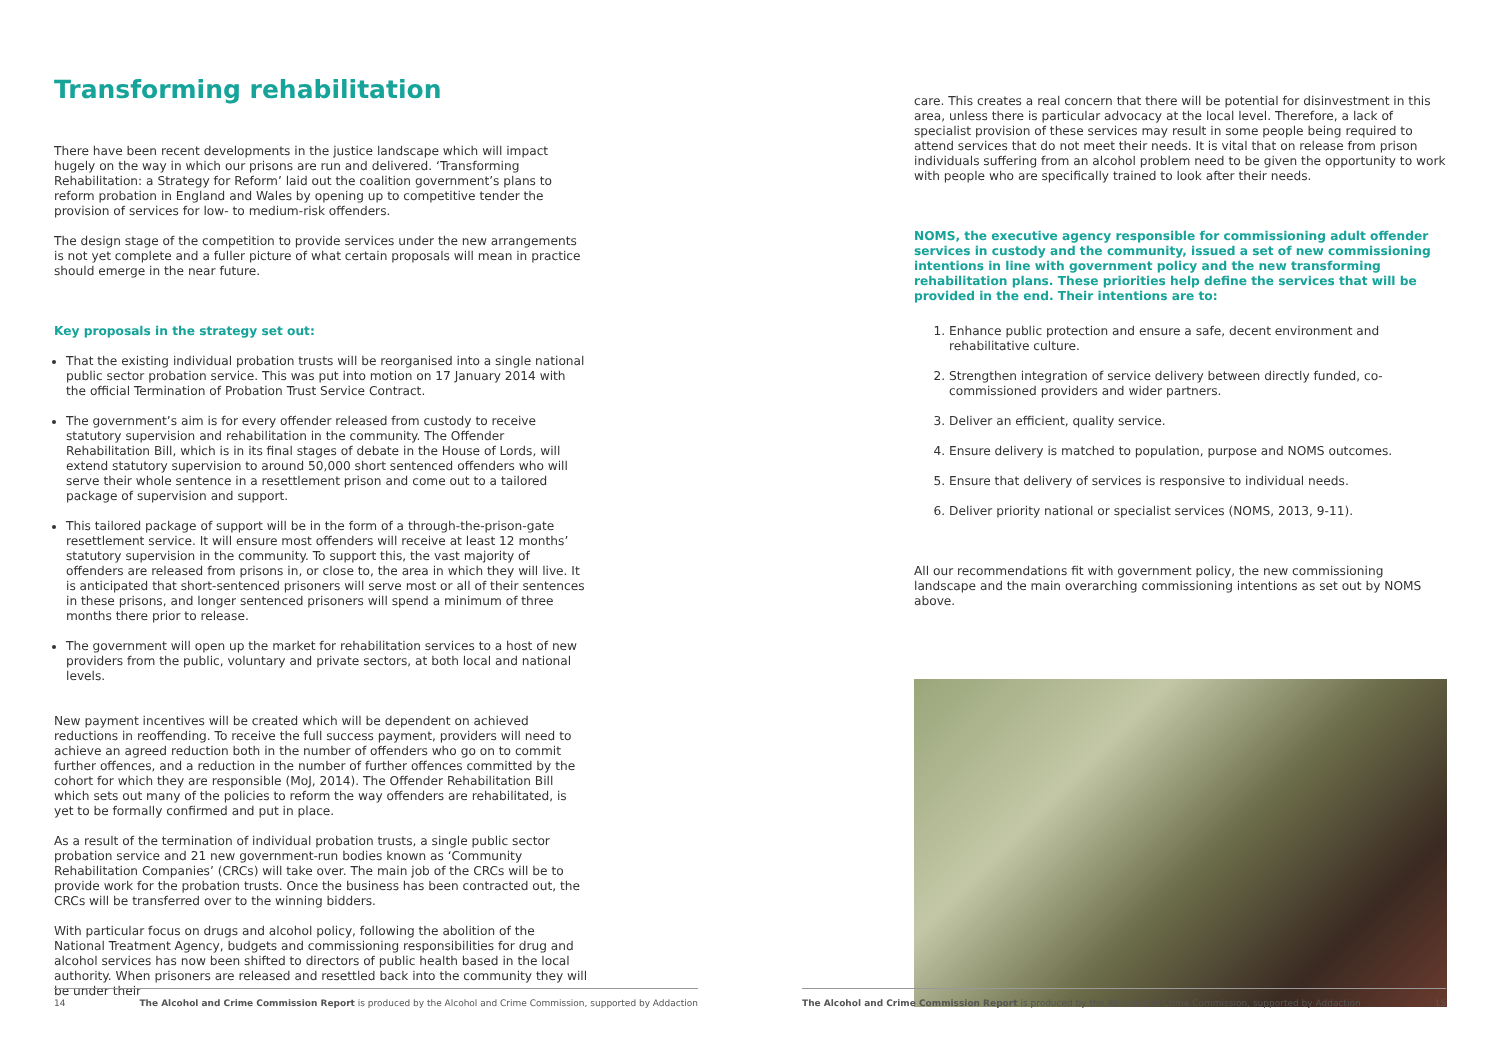Transforming rehabilitation
There have been recent developments in the justice landscape which will impact hugely on the way in which our prisons are run and delivered. ‘Transforming Rehabilitation: a Strategy for Reform’ laid out the coalition government’s plans to reform probation in England and Wales by opening up to competitive tender the provision of services for low- to medium-risk offenders.
The design stage of the competition to provide services under the new arrangements is not yet complete and a fuller picture of what certain proposals will mean in practice should emerge in the near future.
Key proposals in the strategy set out:
That the existing individual probation trusts will be reorganised into a single national public sector probation service. This was put into motion on 17 January 2014 with the official Termination of Probation Trust Service Contract.
The government’s aim is for every offender released from custody to receive statutory supervision and rehabilitation in the community. The Offender Rehabilitation Bill, which is in its final stages of debate in the House of Lords, will extend statutory supervision to around 50,000 short sentenced offenders who will serve their whole sentence in a resettlement prison and come out to a tailored package of supervision and support.
This tailored package of support will be in the form of a through-the-prison-gate resettlement service. It will ensure most offenders will receive at least 12 months’ statutory supervision in the community. To support this, the vast majority of offenders are released from prisons in, or close to, the area in which they will live. It is anticipated that short-sentenced prisoners will serve most or all of their sentences in these prisons, and longer sentenced prisoners will spend a minimum of three months there prior to release.
The government will open up the market for rehabilitation services to a host of new providers from the public, voluntary and private sectors, at both local and national levels.
New payment incentives will be created which will be dependent on achieved reductions in reoffending. To receive the full success payment, providers will need to achieve an agreed reduction both in the number of offenders who go on to commit further offences, and a reduction in the number of further offences committed by the cohort for which they are responsible (MoJ, 2014). The Offender Rehabilitation Bill which sets out many of the policies to reform the way offenders are rehabilitated, is yet to be formally confirmed and put in place.
As a result of the termination of individual probation trusts, a single public sector probation service and 21 new government-run bodies known as ‘Community Rehabilitation Companies’ (CRCs) will take over. The main job of the CRCs will be to provide work for the probation trusts. Once the business has been contracted out, the CRCs will be transferred over to the winning bidders.
With particular focus on drugs and alcohol policy, following the abolition of the National Treatment Agency, budgets and commissioning responsibilities for drug and alcohol services has now been shifted to directors of public health based in the local authority. When prisoners are released and resettled back into the community they will be under their
care. This creates a real concern that there will be potential for disinvestment in this area, unless there is particular advocacy at the local level. Therefore, a lack of specialist provision of these services may result in some people being required to attend services that do not meet their needs. It is vital that on release from prison individuals suffering from an alcohol problem need to be given the opportunity to work with people who are specifically trained to look after their needs.
NOMS, the executive agency responsible for commissioning adult offender services in custody and the community, issued a set of new commissioning intentions in line with government policy and the new transforming rehabilitation plans. These priorities help define the services that will be provided in the end. Their intentions are to:
1. Enhance public protection and ensure a safe, decent environment and rehabilitative culture.
2. Strengthen integration of service delivery between directly funded, co-commissioned providers and wider partners.
3. Deliver an efficient, quality service.
4. Ensure delivery is matched to population, purpose and NOMS outcomes.
5. Ensure that delivery of services is responsive to individual needs.
6. Deliver priority national or specialist services (NOMS, 2013, 9-11).
All our recommendations fit with government policy, the new commissioning landscape and the main overarching commissioning intentions as set out by NOMS above.
14 The Alcohol and Crime Commission Report is produced by the Alcohol and Crime Commission, supported by Addaction The Alcohol and Crime Commission Report is produced by the Alcohol and Crime Commission, supported by Addaction 15